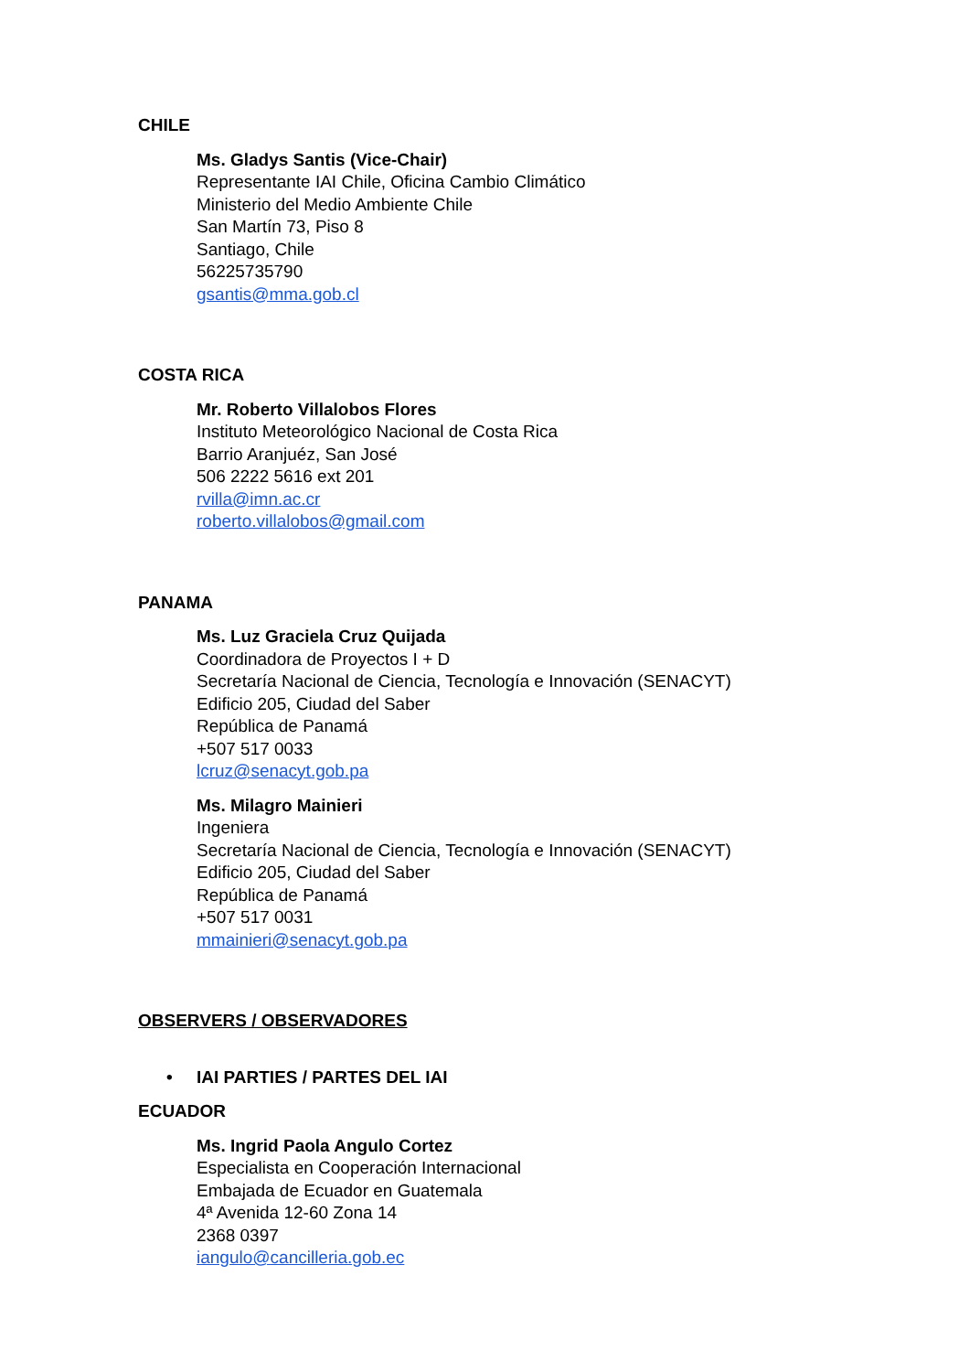CHILE
Ms. Gladys Santis (Vice-Chair)
Representante IAI Chile, Oficina Cambio Climático
Ministerio del Medio Ambiente Chile
San Martín 73, Piso 8
Santiago, Chile
56225735790
gsantis@mma.gob.cl
COSTA RICA
Mr. Roberto Villalobos Flores
Instituto Meteorológico Nacional de Costa Rica
Barrio Aranjuéz, San José
506 2222 5616 ext 201
rvilla@imn.ac.cr
roberto.villalobos@gmail.com
PANAMA
Ms. Luz Graciela Cruz Quijada
Coordinadora de Proyectos I + D
Secretaría Nacional de Ciencia, Tecnología e Innovación (SENACYT)
Edificio 205, Ciudad del Saber
República de Panamá
+507 517 0033
lcruz@senacyt.gob.pa
Ms. Milagro Mainieri
Ingeniera
Secretaría Nacional de Ciencia, Tecnología e Innovación (SENACYT)
Edificio 205, Ciudad del Saber
República de Panamá
+507 517 0031
mmainieri@senacyt.gob.pa
OBSERVERS / OBSERVADORES
• IAI PARTIES / PARTES DEL IAI
ECUADOR
Ms. Ingrid Paola Angulo Cortez
Especialista en Cooperación Internacional
Embajada de Ecuador en Guatemala
4ª Avenida 12-60 Zona 14
2368 0397
iangulo@cancilleria.gob.ec